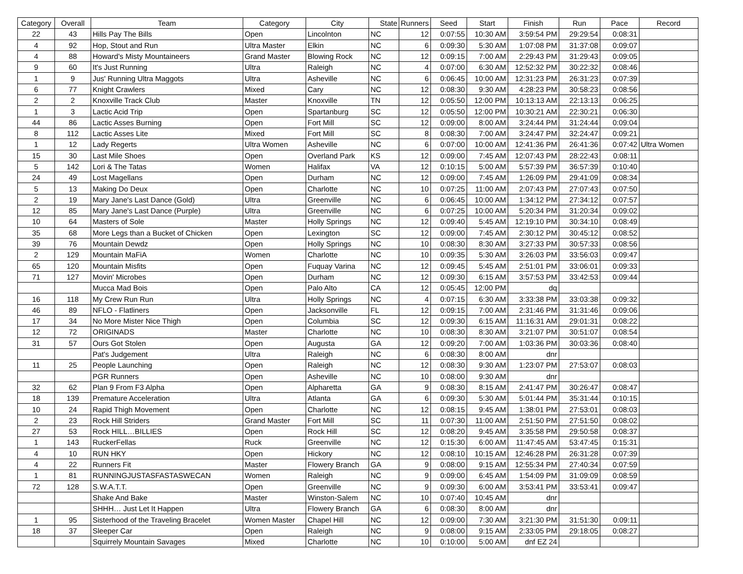| Category | Overall | Team | Category | City | State | Runners | Seed | Start | Finish | Run | Pace | Record |
| --- | --- | --- | --- | --- | --- | --- | --- | --- | --- | --- | --- | --- |
| 22 | 43 | Hills Pay The Bills | Open | Lincolnton | NC | 12 | 0:07:55 | 10:30 AM | 3:59:54 PM | 29:29:54 | 0:08:31 | |
| 4 | 92 | Hop, Stout and Run | Ultra Master | Elkin | NC | 6 | 0:09:30 | 5:30 AM | 1:07:08 PM | 31:37:08 | 0:09:07 | |
| 4 | 88 | Howard's Misty Mountaineers | Grand Master | Blowing Rock | NC | 12 | 0:09:15 | 7:00 AM | 2:29:43 PM | 31:29:43 | 0:09:05 | |
| 9 | 60 | It's Just Running | Ultra | Raleigh | NC | 4 | 0:07:00 | 6:30 AM | 12:52:32 PM | 30:22:32 | 0:08:46 | |
| 1 | 9 | Jus' Running Ultra Maggots | Ultra | Asheville | NC | 6 | 0:06:45 | 10:00 AM | 12:31:23 PM | 26:31:23 | 0:07:39 | |
| 6 | 77 | Knight Crawlers | Mixed | Cary | NC | 12 | 0:08:30 | 9:30 AM | 4:28:23 PM | 30:58:23 | 0:08:56 | |
| 2 | 2 | Knoxville Track Club | Master | Knoxville | TN | 12 | 0:05:50 | 12:00 PM | 10:13:13 AM | 22:13:13 | 0:06:25 | |
| 1 | 3 | Lactic Acid Trip | Open | Spartanburg | SC | 12 | 0:05:50 | 12:00 PM | 10:30:21 AM | 22:30:21 | 0:06:30 | |
| 44 | 86 | Lactic Asses Burning | Open | Fort Mill | SC | 12 | 0:09:00 | 8:00 AM | 3:24:44 PM | 31:24:44 | 0:09:04 | |
| 8 | 112 | Lactic Asses Lite | Mixed | Fort Mill | SC | 8 | 0:08:30 | 7:00 AM | 3:24:47 PM | 32:24:47 | 0:09:21 | |
| 1 | 12 | Lady Regerts | Ultra Women | Asheville | NC | 6 | 0:07:00 | 10:00 AM | 12:41:36 PM | 26:41:36 | 0:07:42 | Ultra Women |
| 15 | 30 | Last Mile Shoes | Open | Overland Park | KS | 12 | 0:09:00 | 7:45 AM | 12:07:43 PM | 28:22:43 | 0:08:11 | |
| 5 | 142 | Lori & The Tatas | Women | Halifax | VA | 12 | 0:10:15 | 5:00 AM | 5:57:39 PM | 36:57:39 | 0:10:40 | |
| 24 | 49 | Lost Magellans | Open | Durham | NC | 12 | 0:09:00 | 7:45 AM | 1:26:09 PM | 29:41:09 | 0:08:34 | |
| 5 | 13 | Making Do Deux | Open | Charlotte | NC | 10 | 0:07:25 | 11:00 AM | 2:07:43 PM | 27:07:43 | 0:07:50 | |
| 2 | 19 | Mary Jane's Last Dance (Gold) | Ultra | Greenville | NC | 6 | 0:06:45 | 10:00 AM | 1:34:12 PM | 27:34:12 | 0:07:57 | |
| 12 | 85 | Mary Jane's Last Dance (Purple) | Ultra | Greenville | NC | 6 | 0:07:25 | 10:00 AM | 5:20:34 PM | 31:20:34 | 0:09:02 | |
| 10 | 64 | Masters of Sole | Master | Holly Springs | NC | 12 | 0:09:40 | 5:45 AM | 12:19:10 PM | 30:34:10 | 0:08:49 | |
| 35 | 68 | More Legs than a Bucket of Chicken | Open | Lexington | SC | 12 | 0:09:00 | 7:45 AM | 2:30:12 PM | 30:45:12 | 0:08:52 | |
| 39 | 76 | Mountain Dewdz | Open | Holly Springs | NC | 10 | 0:08:30 | 8:30 AM | 3:27:33 PM | 30:57:33 | 0:08:56 | |
| 2 | 129 | Mountain MaFiA | Women | Charlotte | NC | 10 | 0:09:35 | 5:30 AM | 3:26:03 PM | 33:56:03 | 0:09:47 | |
| 65 | 120 | Mountain Misfits | Open | Fuquay Varina | NC | 12 | 0:09:45 | 5:45 AM | 2:51:01 PM | 33:06:01 | 0:09:33 | |
| 71 | 127 | Movin' Microbes | Open | Durham | NC | 12 | 0:09:30 | 6:15 AM | 3:57:53 PM | 33:42:53 | 0:09:44 | |
| | | Mucca Mad Bois | Open | Palo Alto | CA | 12 | 0:05:45 | 12:00 PM | dq | | | |
| 16 | 118 | My Crew Run Run | Ultra | Holly Springs | NC | 4 | 0:07:15 | 6:30 AM | 3:33:38 PM | 33:03:38 | 0:09:32 | |
| 46 | 89 | NFLO - Flatliners | Open | Jacksonville | FL | 12 | 0:09:15 | 7:00 AM | 2:31:46 PM | 31:31:46 | 0:09:06 | |
| 17 | 34 | No More Mister Nice Thigh | Open | Columbia | SC | 12 | 0:09:30 | 6:15 AM | 11:16:31 AM | 29:01:31 | 0:08:22 | |
| 12 | 72 | ORIGINADS | Master | Charlotte | NC | 10 | 0:08:30 | 8:30 AM | 3:21:07 PM | 30:51:07 | 0:08:54 | |
| 31 | 57 | Ours Got Stolen | Open | Augusta | GA | 12 | 0:09:20 | 7:00 AM | 1:03:36 PM | 30:03:36 | 0:08:40 | |
| | | Pat's Judgement | Ultra | Raleigh | NC | 6 | 0:08:30 | 8:00 AM | dnr | | | |
| 11 | 25 | People Launching | Open | Raleigh | NC | 12 | 0:08:30 | 9:30 AM | 1:23:07 PM | 27:53:07 | 0:08:03 | |
| | | PGR Runners | Open | Asheville | NC | 10 | 0:08:00 | 9:30 AM | dnr | | | |
| 32 | 62 | Plan 9 From F3 Alpha | Open | Alpharetta | GA | 9 | 0:08:30 | 8:15 AM | 2:41:47 PM | 30:26:47 | 0:08:47 | |
| 18 | 139 | Premature Acceleration | Ultra | Atlanta | GA | 6 | 0:09:30 | 5:30 AM | 5:01:44 PM | 35:31:44 | 0:10:15 | |
| 10 | 24 | Rapid Thigh Movement | Open | Charlotte | NC | 12 | 0:08:15 | 9:45 AM | 1:38:01 PM | 27:53:01 | 0:08:03 | |
| 2 | 23 | Rock Hill Striders | Grand Master | Fort Mill | SC | 11 | 0:07:30 | 11:00 AM | 2:51:50 PM | 27:51:50 | 0:08:02 | |
| 27 | 53 | Rock HILL…BILLIES | Open | Rock Hill | SC | 12 | 0:08:20 | 9:45 AM | 3:35:58 PM | 29:50:58 | 0:08:37 | |
| 1 | 143 | RuckerFellas | Ruck | Greenville | NC | 12 | 0:15:30 | 6:00 AM | 11:47:45 AM | 53:47:45 | 0:15:31 | |
| 4 | 10 | RUN HKY | Open | Hickory | NC | 12 | 0:08:10 | 10:15 AM | 12:46:28 PM | 26:31:28 | 0:07:39 | |
| 4 | 22 | Runners Fit | Master | Flowery Branch | GA | 9 | 0:08:00 | 9:15 AM | 12:55:34 PM | 27:40:34 | 0:07:59 | |
| 1 | 81 | RUNNINGJUSTASFASTASWECAN | Women | Raleigh | NC | 9 | 0:09:00 | 6:45 AM | 1:54:09 PM | 31:09:09 | 0:08:59 | |
| 72 | 128 | S.W.A.T.T. | Open | Greenville | NC | 9 | 0:09:30 | 6:00 AM | 3:53:41 PM | 33:53:41 | 0:09:47 | |
| | | Shake And Bake | Master | Winston-Salem | NC | 10 | 0:07:40 | 10:45 AM | dnr | | | |
| | | SHHH… Just Let It Happen | Ultra | Flowery Branch | GA | 6 | 0:08:30 | 8:00 AM | dnr | | | |
| 1 | 95 | Sisterhood of the Traveling Bracelet | Women Master | Chapel Hill | NC | 12 | 0:09:00 | 7:30 AM | 3:21:30 PM | 31:51:30 | 0:09:11 | |
| 18 | 37 | Sleeper Car | Open | Raleigh | NC | 9 | 0:08:00 | 9:15 AM | 2:33:05 PM | 29:18:05 | 0:08:27 | |
| | | Squirrely Mountain Savages | Mixed | Charlotte | NC | 10 | 0:10:00 | 5:00 AM | dnf EZ 24 | | | |